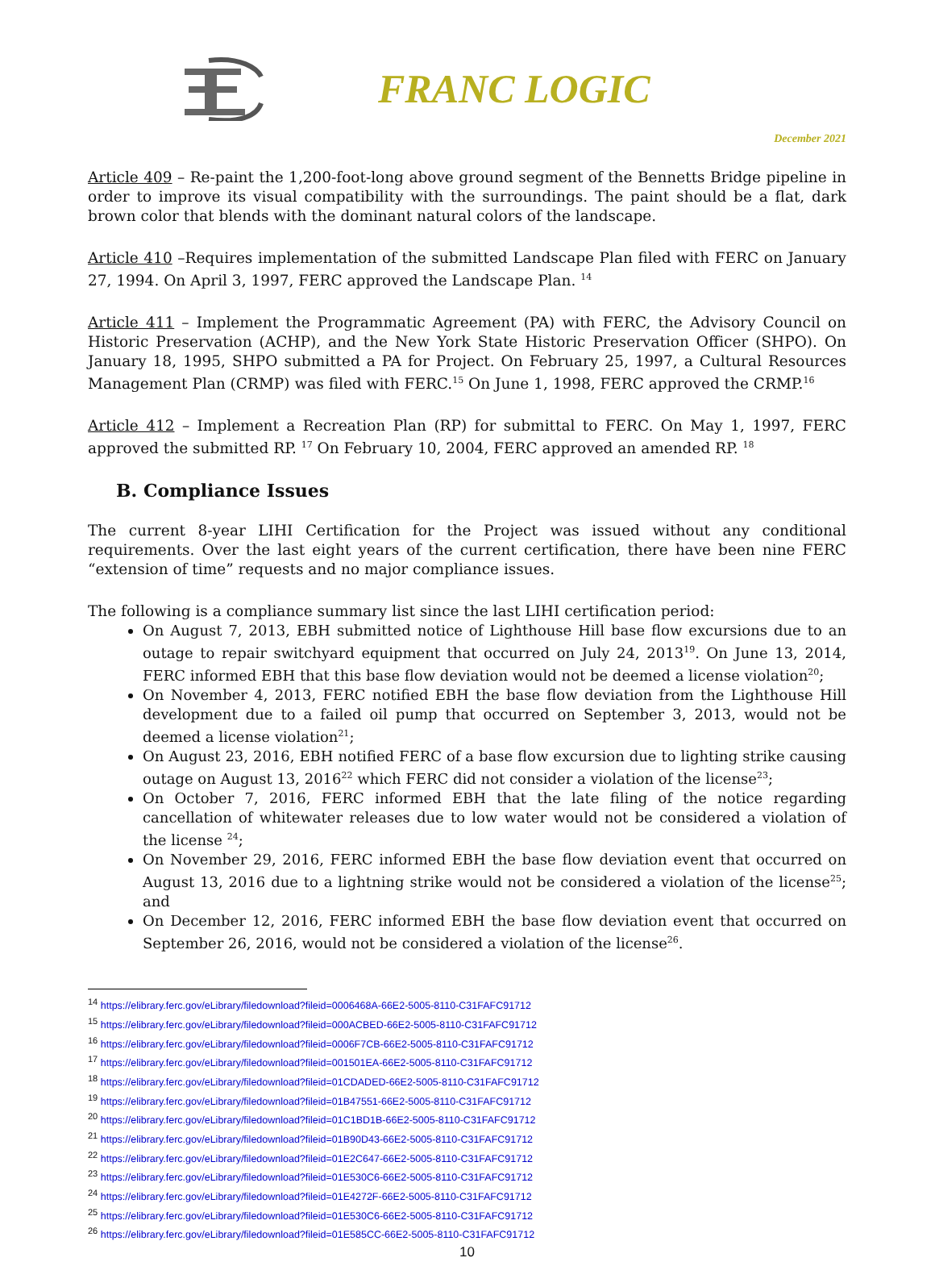FRANC LOGIC
December 2021
Article 409 – Re-paint the 1,200-foot-long above ground segment of the Bennetts Bridge pipeline in order to improve its visual compatibility with the surroundings. The paint should be a flat, dark brown color that blends with the dominant natural colors of the landscape.
Article 410 –Requires implementation of the submitted Landscape Plan filed with FERC on January 27, 1994. On April 3, 1997, FERC approved the Landscape Plan. <sup>14</sup>
Article 411 – Implement the Programmatic Agreement (PA) with FERC, the Advisory Council on Historic Preservation (ACHP), and the New York State Historic Preservation Officer (SHPO). On January 18, 1995, SHPO submitted a PA for Project. On February 25, 1997, a Cultural Resources Management Plan (CRMP) was filed with FERC.<sup>15</sup> On June 1, 1998, FERC approved the CRMP.<sup>16</sup>
Article 412 – Implement a Recreation Plan (RP) for submittal to FERC. On May 1, 1997, FERC approved the submitted RP. <sup>17</sup> On February 10, 2004, FERC approved an amended RP. <sup>18</sup>
B. Compliance Issues
The current 8-year LIHI Certification for the Project was issued without any conditional requirements. Over the last eight years of the current certification, there have been nine FERC “extension of time” requests and no major compliance issues.
The following is a compliance summary list since the last LIHI certification period:
On August 7, 2013, EBH submitted notice of Lighthouse Hill base flow excursions due to an outage to repair switchyard equipment that occurred on July 24, 2013<sup>19</sup>. On June 13, 2014, FERC informed EBH that this base flow deviation would not be deemed a license violation<sup>20</sup>;
On November 4, 2013, FERC notified EBH the base flow deviation from the Lighthouse Hill development due to a failed oil pump that occurred on September 3, 2013, would not be deemed a license violation<sup>21</sup>;
On August 23, 2016, EBH notified FERC of a base flow excursion due to lighting strike causing outage on August 13, 2016<sup>22</sup> which FERC did not consider a violation of the license<sup>23</sup>;
On October 7, 2016, FERC informed EBH that the late filing of the notice regarding cancellation of whitewater releases due to low water would not be considered a violation of the license <sup>24</sup>;
On November 29, 2016, FERC informed EBH the base flow deviation event that occurred on August 13, 2016 due to a lightning strike would not be considered a violation of the license<sup>25</sup>; and
On December 12, 2016, FERC informed EBH the base flow deviation event that occurred on September 26, 2016, would not be considered a violation of the license<sup>26</sup>.
<sup>14</sup> https://elibrary.ferc.gov/eLibrary/filedownload?fileid=0006468A-66E2-5005-8110-C31FAFC91712
<sup>15</sup> https://elibrary.ferc.gov/eLibrary/filedownload?fileid=000ACBED-66E2-5005-8110-C31FAFC91712
<sup>16</sup> https://elibrary.ferc.gov/eLibrary/filedownload?fileid=0006F7CB-66E2-5005-8110-C31FAFC91712
<sup>17</sup> https://elibrary.ferc.gov/eLibrary/filedownload?fileid=001501EA-66E2-5005-8110-C31FAFC91712
<sup>18</sup> https://elibrary.ferc.gov/eLibrary/filedownload?fileid=01CDADED-66E2-5005-8110-C31FAFC91712
<sup>19</sup> https://elibrary.ferc.gov/eLibrary/filedownload?fileid=01B47551-66E2-5005-8110-C31FAFC91712
<sup>20</sup> https://elibrary.ferc.gov/eLibrary/filedownload?fileid=01C1BD1B-66E2-5005-8110-C31FAFC91712
<sup>21</sup> https://elibrary.ferc.gov/eLibrary/filedownload?fileid=01B90D43-66E2-5005-8110-C31FAFC91712
<sup>22</sup> https://elibrary.ferc.gov/eLibrary/filedownload?fileid=01E2C647-66E2-5005-8110-C31FAFC91712
<sup>23</sup> https://elibrary.ferc.gov/eLibrary/filedownload?fileid=01E530C6-66E2-5005-8110-C31FAFC91712
<sup>24</sup> https://elibrary.ferc.gov/eLibrary/filedownload?fileid=01E4272F-66E2-5005-8110-C31FAFC91712
<sup>25</sup> https://elibrary.ferc.gov/eLibrary/filedownload?fileid=01E530C6-66E2-5005-8110-C31FAFC91712
<sup>26</sup> https://elibrary.ferc.gov/eLibrary/filedownload?fileid=01E585CC-66E2-5005-8110-C31FAFC91712
10